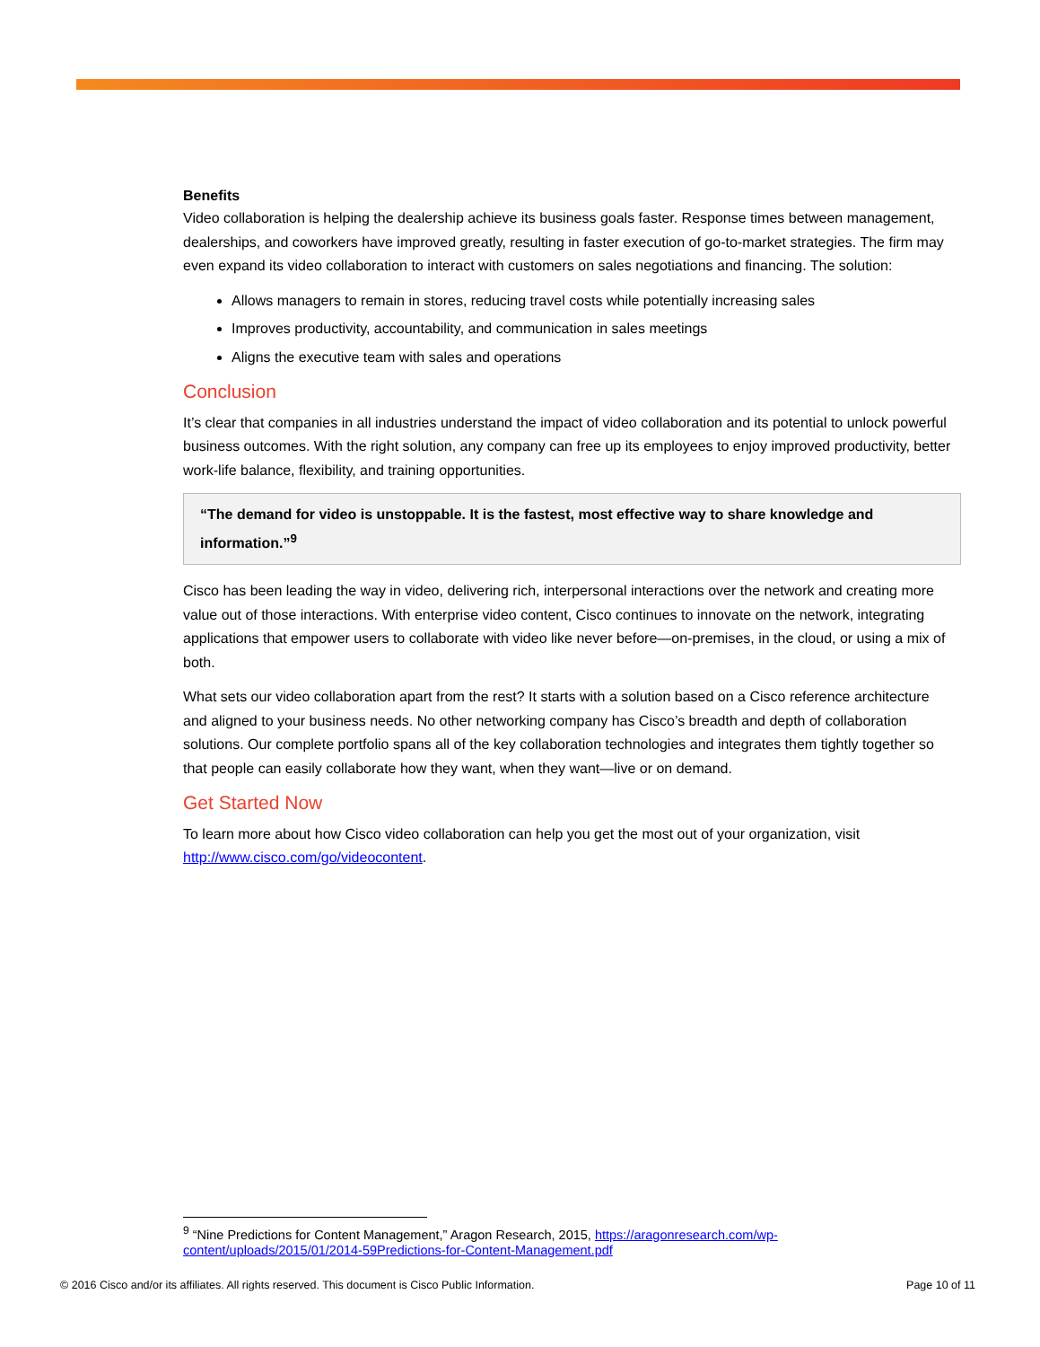Benefits
Video collaboration is helping the dealership achieve its business goals faster. Response times between management, dealerships, and coworkers have improved greatly, resulting in faster execution of go-to-market strategies. The firm may even expand its video collaboration to interact with customers on sales negotiations and financing. The solution:
Allows managers to remain in stores, reducing travel costs while potentially increasing sales
Improves productivity, accountability, and communication in sales meetings
Aligns the executive team with sales and operations
Conclusion
It’s clear that companies in all industries understand the impact of video collaboration and its potential to unlock powerful business outcomes. With the right solution, any company can free up its employees to enjoy improved productivity, better work-life balance, flexibility, and training opportunities.
“The demand for video is unstoppable. It is the fastest, most effective way to share knowledge and information.”<sup>9</sup>
Cisco has been leading the way in video, delivering rich, interpersonal interactions over the network and creating more value out of those interactions. With enterprise video content, Cisco continues to innovate on the network, integrating applications that empower users to collaborate with video like never before—on-premises, in the cloud, or using a mix of both.
What sets our video collaboration apart from the rest? It starts with a solution based on a Cisco reference architecture and aligned to your business needs. No other networking company has Cisco’s breadth and depth of collaboration solutions. Our complete portfolio spans all of the key collaboration technologies and integrates them tightly together so that people can easily collaborate how they want, when they want—live or on demand.
Get Started Now
To learn more about how Cisco video collaboration can help you get the most out of your organization, visit http://www.cisco.com/go/videocontent.
<sup>9</sup> “Nine Predictions for Content Management,” Aragon Research, 2015, https://aragonresearch.com/wp-content/uploads/2015/01/2014-59Predictions-for-Content-Management.pdf
© 2016 Cisco and/or its affiliates. All rights reserved. This document is Cisco Public Information. Page 10 of 11